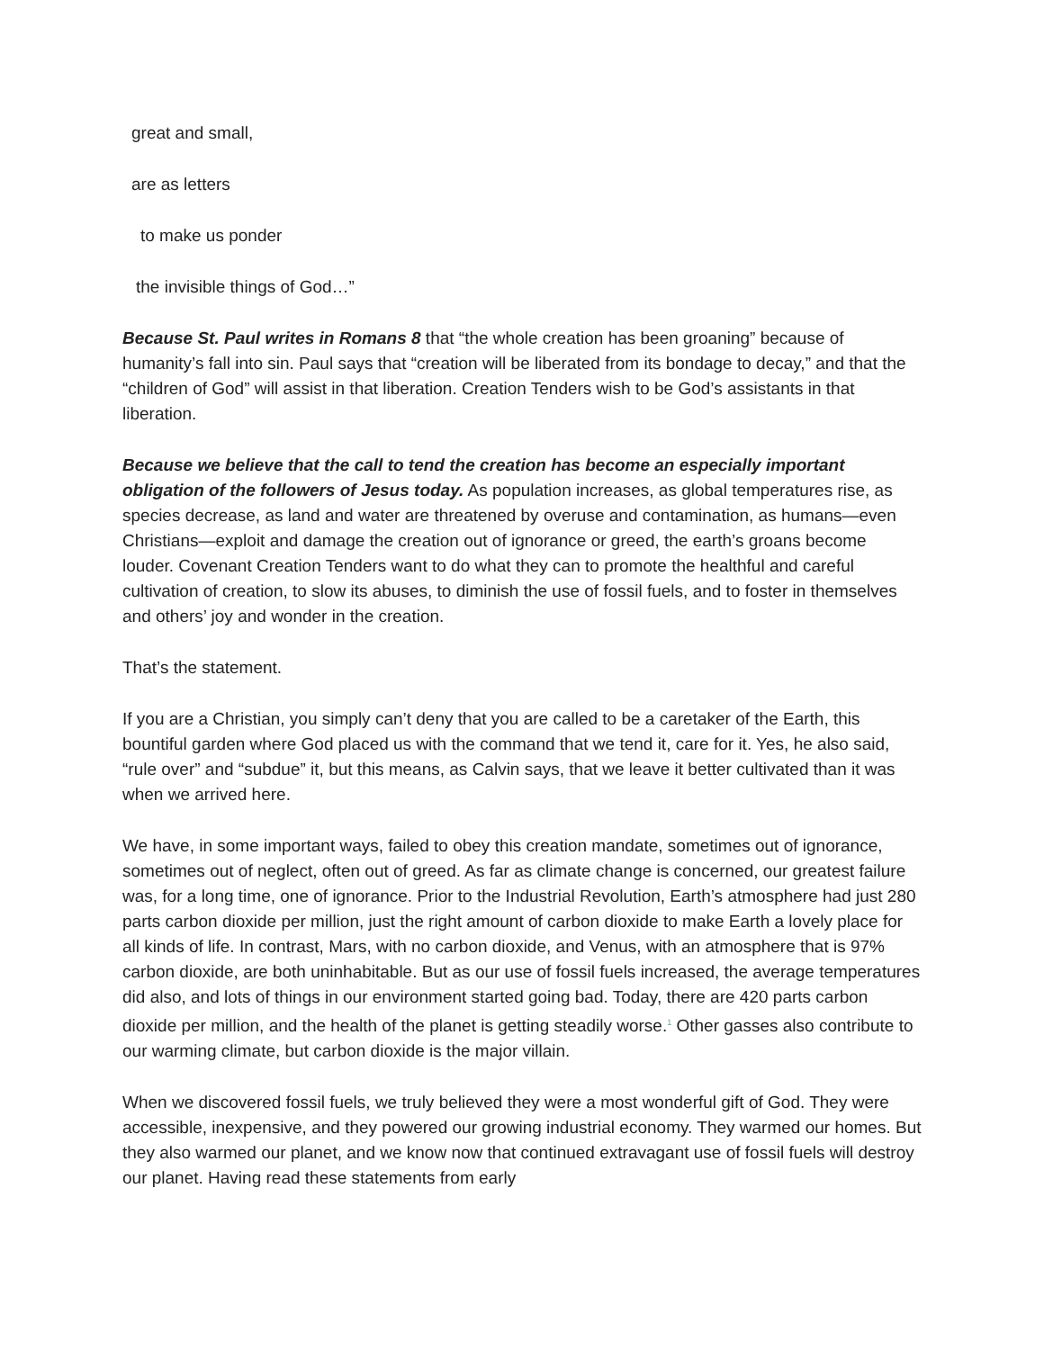great and small,
are as letters
to make us ponder
the invisible things of God…”
Because St. Paul writes in Romans 8 that “the whole creation has been groaning” because of humanity’s fall into sin. Paul says that “creation will be liberated from its bondage to decay,” and that the “children of God” will assist in that liberation. Creation Tenders wish to be God’s assistants in that liberation.
Because we believe that the call to tend the creation has become an especially important obligation of the followers of Jesus today. As population increases, as global temperatures rise, as species decrease, as land and water are threatened by overuse and contamination, as humans—even Christians—exploit and damage the creation out of ignorance or greed, the earth’s groans become louder. Covenant Creation Tenders want to do what they can to promote the healthful and careful cultivation of creation, to slow its abuses, to diminish the use of fossil fuels, and to foster in themselves and others’ joy and wonder in the creation.
That’s the statement.
If you are a Christian, you simply can’t deny that you are called to be a caretaker of the Earth, this bountiful garden where God placed us with the command that we tend it, care for it. Yes, he also said, “rule over” and “subdue” it, but this means, as Calvin says, that we leave it better cultivated than it was when we arrived here.
We have, in some important ways, failed to obey this creation mandate, sometimes out of ignorance, sometimes out of neglect, often out of greed. As far as climate change is concerned, our greatest failure was, for a long time, one of ignorance. Prior to the Industrial Revolution, Earth’s atmosphere had just 280 parts carbon dioxide per million, just the right amount of carbon dioxide to make Earth a lovely place for all kinds of life. In contrast, Mars, with no carbon dioxide, and Venus, with an atmosphere that is 97% carbon dioxide, are both uninhabitable. But as our use of fossil fuels increased, the average temperatures did also, and lots of things in our environment started going bad. Today, there are 420 parts carbon dioxide per million, and the health of the planet is getting steadily worse.<sup>1</sup> Other gasses also contribute to our warming climate, but carbon dioxide is the major villain.
When we discovered fossil fuels, we truly believed they were a most wonderful gift of God. They were accessible, inexpensive, and they powered our growing industrial economy. They warmed our homes. But they also warmed our planet, and we know now that continued extravagant use of fossil fuels will destroy our planet. Having read these statements from early